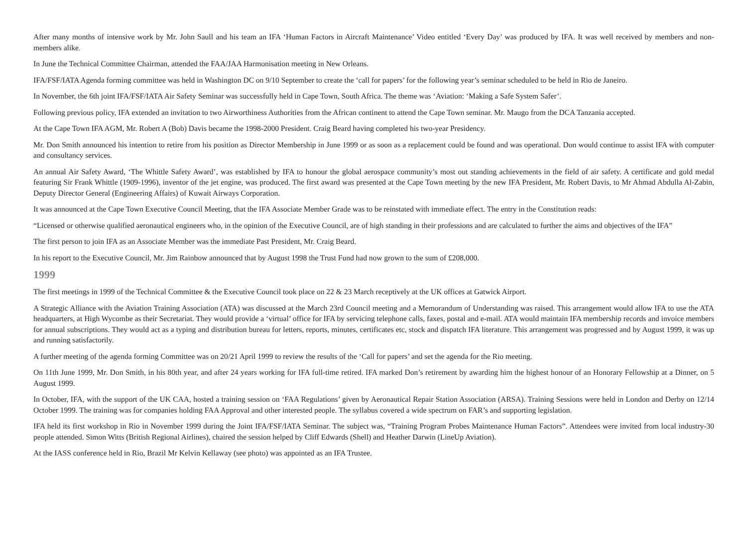After many months of intensive work by Mr. John Saull and his team an IFA ‘Human Factors in Aircraft Maintenance’ Video entitled ‘Every Day’ was produced by IFA. It was well received by members and non-members alike.
In June the Technical Committee Chairman, attended the FAA/JAA Harmonisation meeting in New Orleans.
IFA/FSF/IATA Agenda forming committee was held in Washington DC on 9/10 September to create the ‘call for papers’ for the following year’s seminar scheduled to be held in Rio de Janeiro.
In November, the 6th joint IFA/FSF/IATA Air Safety Seminar was successfully held in Cape Town, South Africa. The theme was ‘Aviation: ‘Making a Safe System Safer’.
Following previous policy, IFA extended an invitation to two Airworthiness Authorities from the African continent to attend the Cape Town seminar. Mr. Maugo from the DCA Tanzania accepted.
At the Cape Town IFA AGM, Mr. Robert A (Bob) Davis became the 1998-2000 President. Craig Beard having completed his two-year Presidency.
Mr. Don Smith announced his intention to retire from his position as Director Membership in June 1999 or as soon as a replacement could be found and was operational. Don would continue to assist IFA with computer and consultancy services.
An annual Air Safety Award, ‘The Whittle Safety Award’, was established by IFA to honour the global aerospace community’s most out standing achievements in the field of air safety. A certificate and gold medal featuring Sir Frank Whittle (1909-1996), inventor of the jet engine, was produced. The first award was presented at the Cape Town meeting by the new IFA President, Mr. Robert Davis, to Mr Ahmad Abdulla Al-Zabin, Deputy Director General (Engineering Affairs) of Kuwait Airways Corporation.
It was announced at the Cape Town Executive Council Meeting, that the IFA Associate Member Grade was to be reinstated with immediate effect. The entry in the Constitution reads:
“Licensed or otherwise qualified aeronautical engineers who, in the opinion of the Executive Council, are of high standing in their professions and are calculated to further the aims and objectives of the IFA”
The first person to join IFA as an Associate Member was the immediate Past President, Mr. Craig Beard.
In his report to the Executive Council, Mr. Jim Rainbow announced that by August 1998 the Trust Fund had now grown to the sum of £208,000.
1999
The first meetings in 1999 of the Technical Committee & the Executive Council took place on 22 & 23 March receptively at the UK offices at Gatwick Airport.
A Strategic Alliance with the Aviation Training Association (ATA) was discussed at the March 23rd Council meeting and a Memorandum of Understanding was raised. This arrangement would allow IFA to use the ATA headquarters, at High Wycombe as their Secretariat. They would provide a ‘virtual’ office for IFA by servicing telephone calls, faxes, postal and e-mail. ATA would maintain IFA membership records and invoice members for annual subscriptions. They would act as a typing and distribution bureau for letters, reports, minutes, certificates etc, stock and dispatch IFA literature. This arrangement was progressed and by August 1999, it was up and running satisfactorily.
A further meeting of the agenda forming Committee was on 20/21 April 1999 to review the results of the ‘Call for papers’ and set the agenda for the Rio meeting.
On 11th June 1999, Mr. Don Smith, in his 80th year, and after 24 years working for IFA full-time retired. IFA marked Don’s retirement by awarding him the highest honour of an Honorary Fellowship at a Dinner, on 5 August 1999.
In October, IFA, with the support of the UK CAA, hosted a training session on ‘FAA Regulations’ given by Aeronautical Repair Station Association (ARSA). Training Sessions were held in London and Derby on 12/14 October 1999. The training was for companies holding FAA Approval and other interested people. The syllabus covered a wide spectrum on FAR’s and supporting legislation.
IFA held its first workshop in Rio in November 1999 during the Joint IFA/FSF/IATA Seminar. The subject was, “Training Program Probes Maintenance Human Factors”. Attendees were invited from local industry-30 people attended. Simon Witts (British Regional Airlines), chaired the session helped by Cliff Edwards (Shell) and Heather Darwin (LineUp Aviation).
At the IASS conference held in Rio, Brazil Mr Kelvin Kellaway (see photo) was appointed as an IFA Trustee.